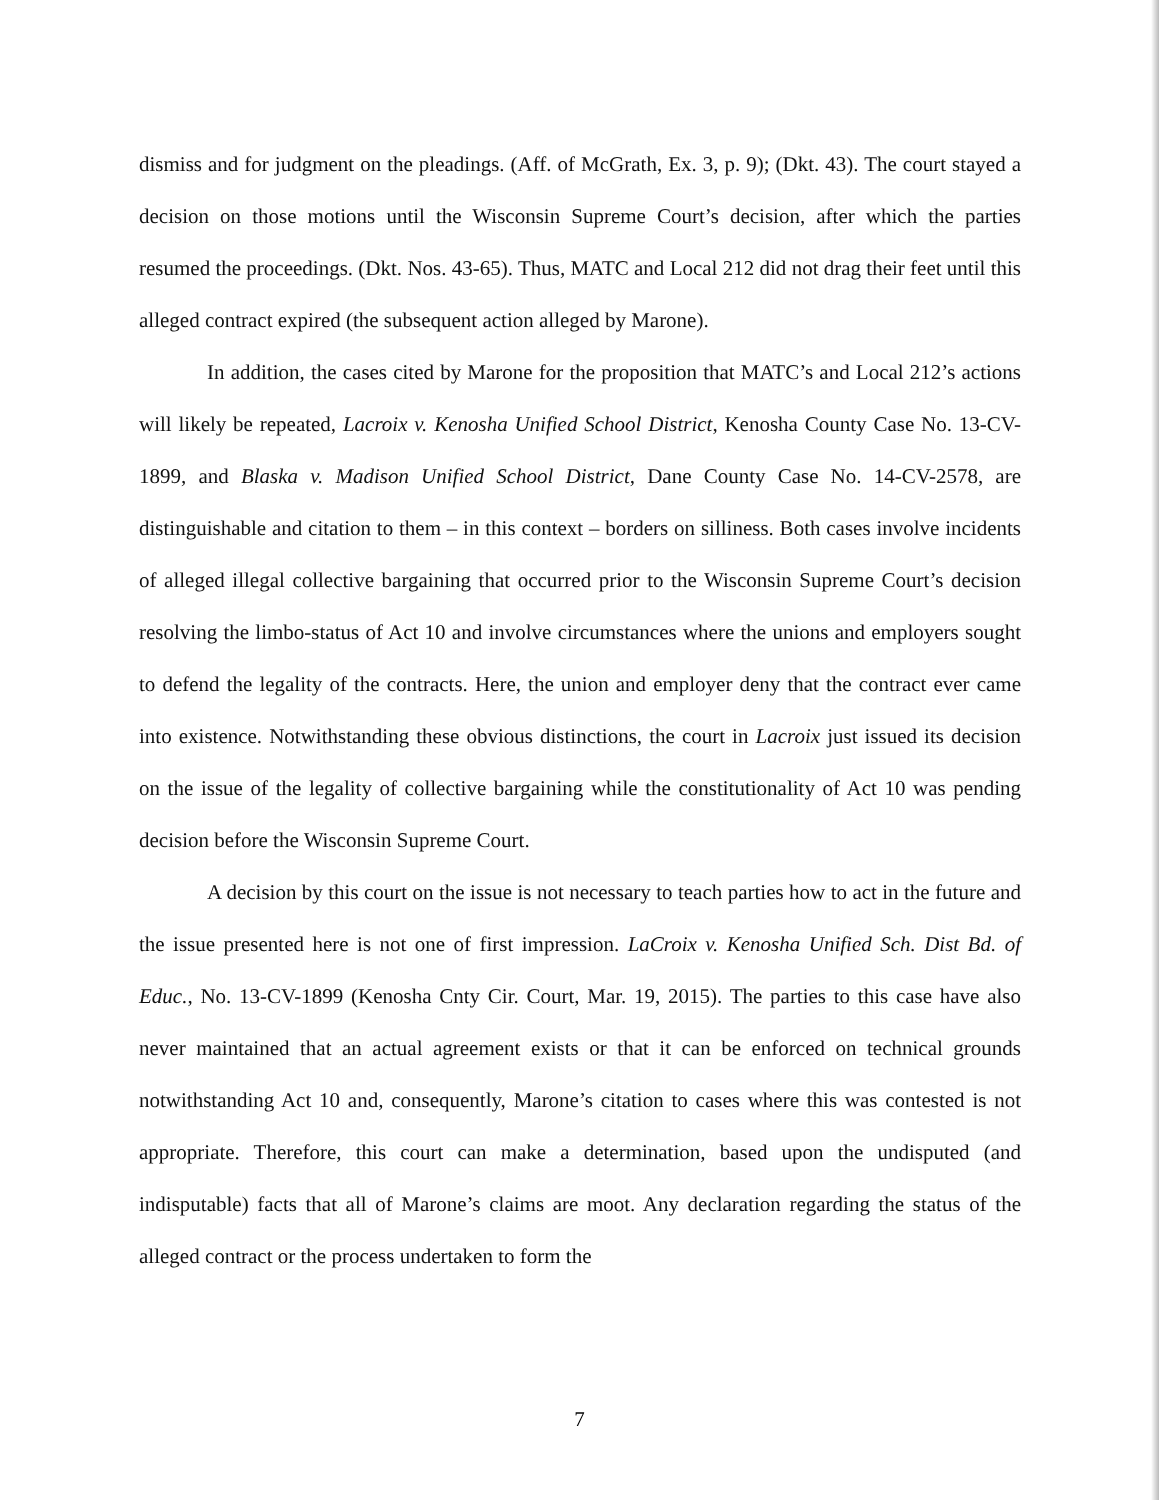dismiss and for judgment on the pleadings. (Aff. of McGrath, Ex. 3, p. 9); (Dkt. 43). The court stayed a decision on those motions until the Wisconsin Supreme Court’s decision, after which the parties resumed the proceedings. (Dkt. Nos. 43-65). Thus, MATC and Local 212 did not drag their feet until this alleged contract expired (the subsequent action alleged by Marone).
In addition, the cases cited by Marone for the proposition that MATC’s and Local 212’s actions will likely be repeated, Lacroix v. Kenosha Unified School District, Kenosha County Case No. 13-CV-1899, and Blaska v. Madison Unified School District, Dane County Case No. 14-CV-2578, are distinguishable and citation to them – in this context – borders on silliness. Both cases involve incidents of alleged illegal collective bargaining that occurred prior to the Wisconsin Supreme Court’s decision resolving the limbo-status of Act 10 and involve circumstances where the unions and employers sought to defend the legality of the contracts. Here, the union and employer deny that the contract ever came into existence. Notwithstanding these obvious distinctions, the court in Lacroix just issued its decision on the issue of the legality of collective bargaining while the constitutionality of Act 10 was pending decision before the Wisconsin Supreme Court.
A decision by this court on the issue is not necessary to teach parties how to act in the future and the issue presented here is not one of first impression. LaCroix v. Kenosha Unified Sch. Dist Bd. of Educ., No. 13-CV-1899 (Kenosha Cnty Cir. Court, Mar. 19, 2015). The parties to this case have also never maintained that an actual agreement exists or that it can be enforced on technical grounds notwithstanding Act 10 and, consequently, Marone’s citation to cases where this was contested is not appropriate. Therefore, this court can make a determination, based upon the undisputed (and indisputable) facts that all of Marone’s claims are moot. Any declaration regarding the status of the alleged contract or the process undertaken to form the
7